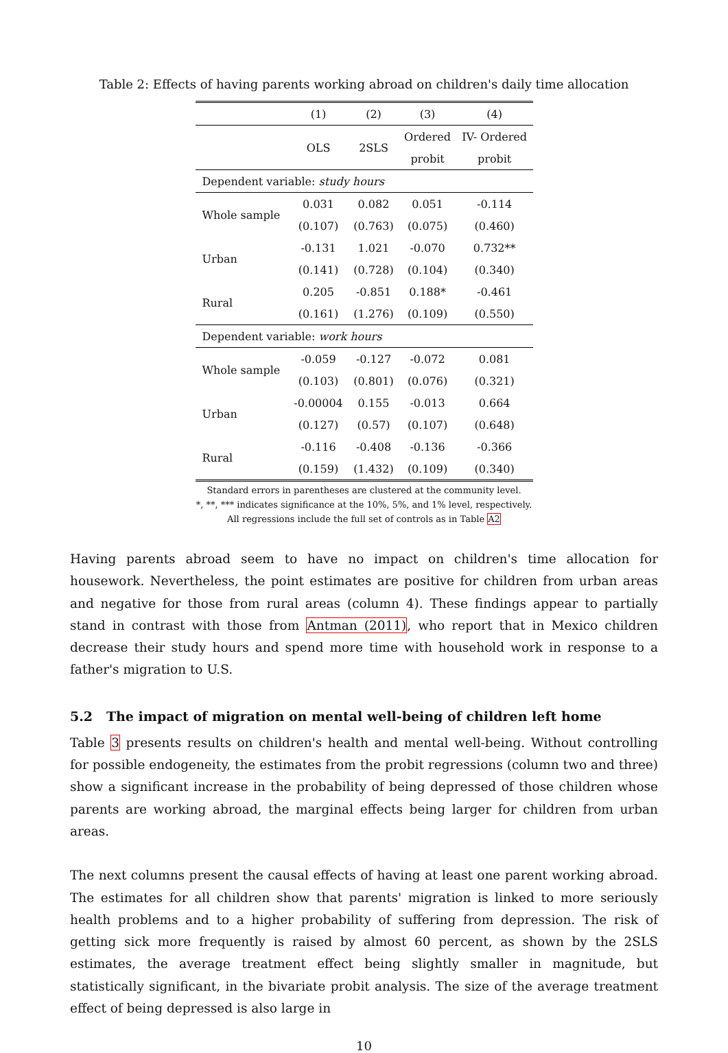Table 2: Effects of having parents working abroad on children's daily time allocation
| | (1) | (2) | (3) | (4) |
| --- | --- | --- | --- | --- |
| | OLS | 2SLS | Ordered | IV- Ordered |
| | | | probit | probit |
| Dependent variable: study hours | | | | |
| Whole sample | 0.031 | 0.082 | 0.051 | -0.114 |
| | (0.107) | (0.763) | (0.075) | (0.460) |
| Urban | -0.131 | 1.021 | -0.070 | 0.732** |
| | (0.141) | (0.728) | (0.104) | (0.340) |
| Rural | 0.205 | -0.851 | 0.188* | -0.461 |
| | (0.161) | (1.276) | (0.109) | (0.550) |
| Dependent variable: work hours | | | | |
| Whole sample | -0.059 | -0.127 | -0.072 | 0.081 |
| | (0.103) | (0.801) | (0.076) | (0.321) |
| Urban | -0.00004 | 0.155 | -0.013 | 0.664 |
| | (0.127) | (0.57) | (0.107) | (0.648) |
| Rural | -0.116 | -0.408 | -0.136 | -0.366 |
| | (0.159) | (1.432) | (0.109) | (0.340) |
Standard errors in parentheses are clustered at the community level.
*, **, *** indicates significance at the 10%, 5%, and 1% level, respectively.
All regressions include the full set of controls as in Table A2
Having parents abroad seem to have no impact on children's time allocation for housework. Nevertheless, the point estimates are positive for children from urban areas and negative for those from rural areas (column 4). These findings appear to partially stand in contrast with those from Antman (2011), who report that in Mexico children decrease their study hours and spend more time with household work in response to a father's migration to U.S.
5.2 The impact of migration on mental well-being of children left home
Table 3 presents results on children's health and mental well-being. Without controlling for possible endogeneity, the estimates from the probit regressions (column two and three) show a significant increase in the probability of being depressed of those children whose parents are working abroad, the marginal effects being larger for children from urban areas.
The next columns present the causal effects of having at least one parent working abroad. The estimates for all children show that parents' migration is linked to more seriously health problems and to a higher probability of suffering from depression. The risk of getting sick more frequently is raised by almost 60 percent, as shown by the 2SLS estimates, the average treatment effect being slightly smaller in magnitude, but statistically significant, in the bivariate probit analysis. The size of the average treatment effect of being depressed is also large in
10